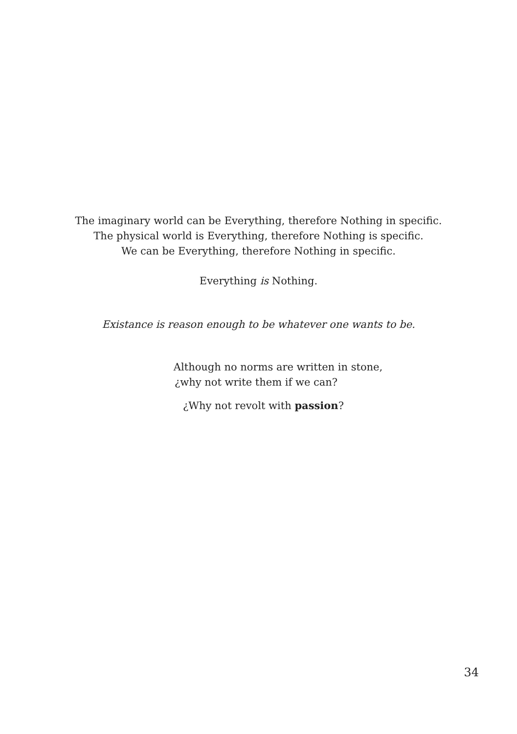The imaginary world can be Everything, therefore Nothing in specific.
The physical world is Everything, therefore Nothing is specific.
We can be Everything, therefore Nothing in specific.
Everything is Nothing.
Existance is reason enough to be whatever one wants to be.
Although no norms are written in stone,
¿why not write them if we can?
¿Why not revolt with passion?
34